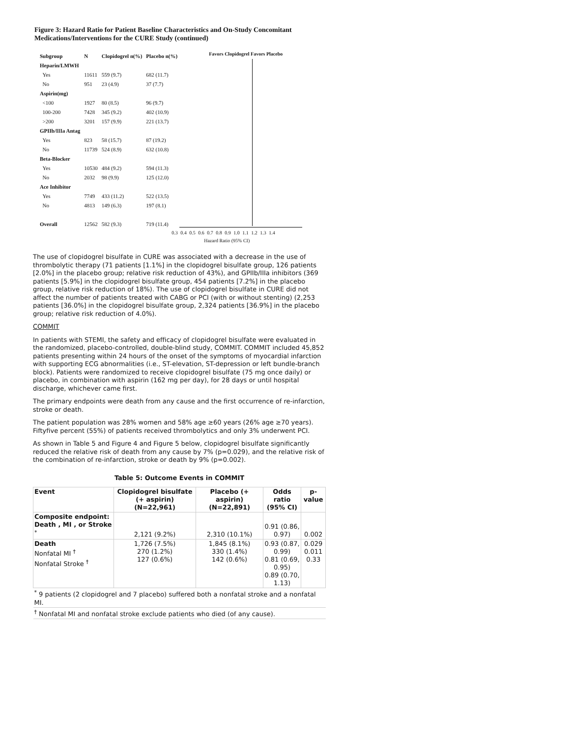Figure 3: Hazard Ratio for Patient Baseline Characteristics and On-Study Concomitant Medications/Interventions for the CURE Study (continued)
| Subgroup | N | Clopidogrel n(%) | Placebo n(%) |
| Heparin/LMWH | | | |
| Yes | 11611 | 559 (9.7) | 682 (11.7) |
| No | 951 | 23 (4.9) | 37 (7.7) |
| Aspirin(mg) | | | |
| <100 | 1927 | 80 (8.5) | 96 (9.7) |
| 100-200 | 7428 | 345 (9.2) | 402 (10.9) |
| >200 | 3201 | 157 (9.9) | 221 (13.7) |
| GPIIb/IIIa Antag | | | |
| Yes | 823 | 58 (15.7) | 87 (19.2) |
| No | 11739 | 524 (8.9) | 632 (10.8) |
| Beta-Blocker | | | |
| Yes | 10530 | 484 (9.2) | 594 (11.3) |
| No | 2032 | 98 (9.9) | 125 (12.0) |
| Ace Inhibitor | | | |
| Yes | 7749 | 433 (11.2) | 522 (13.5) |
| No | 4813 | 149 (6.3) | 197 (8.1) |
| Overall | 12562 | 582 (9.3) | 719 (11.4) |
Favors Clopidogrel Favors Placebo
0.3 0.4 0.5 0.6 0.7 0.8 0.9 1.0 1.1 1.2 1.3 1.4
Hazard Ratio (95% CI)
The use of clopidogrel bisulfate in CURE was associated with a decrease in the use of thrombolytic therapy (71 patients [1.1%] in the clopidogrel bisulfate group, 126 patients [2.0%] in the placebo group; relative risk reduction of 43%), and GPIIb/IIIa inhibitors (369 patients [5.9%] in the clopidogrel bisulfate group, 454 patients [7.2%] in the placebo group, relative risk reduction of 18%). The use of clopidogrel bisulfate in CURE did not affect the number of patients treated with CABG or PCI (with or without stenting) (2,253 patients [36.0%] in the clopidogrel bisulfate group, 2,324 patients [36.9%] in the placebo group; relative risk reduction of 4.0%).
COMMIT
In patients with STEMI, the safety and efficacy of clopidogrel bisulfate were evaluated in the randomized, placebo-controlled, double-blind study, COMMIT. COMMIT included 45,852 patients presenting within 24 hours of the onset of the symptoms of myocardial infarction with supporting ECG abnormalities (i.e., ST-elevation, ST-depression or left bundle-branch block). Patients were randomized to receive clopidogrel bisulfate (75 mg once daily) or placebo, in combination with aspirin (162 mg per day), for 28 days or until hospital discharge, whichever came first.
The primary endpoints were death from any cause and the first occurrence of re-infarction, stroke or death.
The patient population was 28% women and 58% age ≥60 years (26% age ≥70 years). Fiftyfive percent (55%) of patients received thrombolytics and only 3% underwent PCI.
As shown in Table 5 and Figure 4 and Figure 5 below, clopidogrel bisulfate significantly reduced the relative risk of death from any cause by 7% (p=0.029), and the relative risk of the combination of re-infarction, stroke or death by 9% (p=0.002).
Table 5: Outcome Events in COMMIT
| Event | Clopidogrel bisulfate (+ aspirin) (N=22,961) | Placebo (+ aspirin) (N=22,891) | Odds ratio (95% CI) | p-value |
| --- | --- | --- | --- | --- |
| Composite endpoint: Death , MI , or Stroke <sup>*</sup> | 2,121 (9.2%) | 2,310 (10.1%) | 0.91 (0.86, 0.97) | 0.002 |
| Death Nonfatal MI <sup>†</sup> Nonfatal Stroke <sup>†</sup> | 1,726 (7.5%) 270 (1.2%) 127 (0.6%) | 1,845 (8.1%) 330 (1.4%) 142 (0.6%) | 0.93 (0.87, 0.99) 0.81 (0.69, 0.95) 0.89 (0.70, 1.13) | 0.029 0.011 0.33 |
| <sup>*</sup> 9 patients (2 clopidogrel and 7 placebo) suffered both a nonfatal stroke and a nonfatal MI. | | | | |
| <sup>†</sup> Nonfatal MI and nonfatal stroke exclude patients who died (of any cause). | | | | |